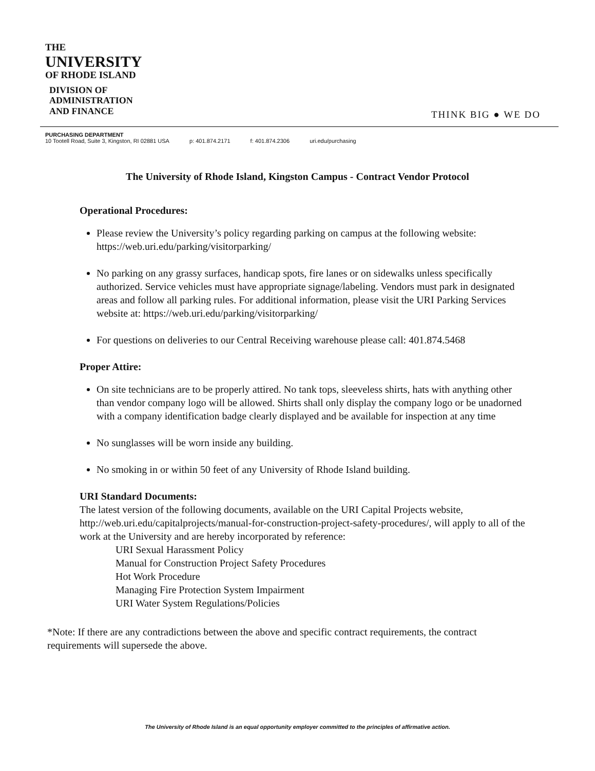THE
UNIVERSITY
OF RHODE ISLAND
DIVISION OF
ADMINISTRATION
AND FINANCE
THINK BIG ● WE DO
PURCHASING DEPARTMENT
10 Tootell Road, Suite 3, Kingston, RI 02881 USA p: 401.874.2171 f: 401.874.2306 uri.edu/purchasing
The University of Rhode Island, Kingston Campus - Contract Vendor Protocol
Operational Procedures:
Please review the University’s policy regarding parking on campus at the following website: https://web.uri.edu/parking/visitorparking/
No parking on any grassy surfaces, handicap spots, fire lanes or on sidewalks unless specifically authorized. Service vehicles must have appropriate signage/labeling. Vendors must park in designated areas and follow all parking rules. For additional information, please visit the URI Parking Services website at: https://web.uri.edu/parking/visitorparking/
For questions on deliveries to our Central Receiving warehouse please call: 401.874.5468
Proper Attire:
On site technicians are to be properly attired. No tank tops, sleeveless shirts, hats with anything other than vendor company logo will be allowed. Shirts shall only display the company logo or be unadorned with a company identification badge clearly displayed and be available for inspection at any time
No sunglasses will be worn inside any building.
No smoking in or within 50 feet of any University of Rhode Island building.
URI Standard Documents:
The latest version of the following documents, available on the URI Capital Projects website, http://web.uri.edu/capitalprojects/manual-for-construction-project-safety-procedures/, will apply to all of the work at the University and are hereby incorporated by reference:
URI Sexual Harassment Policy
Manual for Construction Project Safety Procedures
Hot Work Procedure
Managing Fire Protection System Impairment
URI Water System Regulations/Policies
*Note: If there are any contradictions between the above and specific contract requirements, the contract requirements will supersede the above.
The University of Rhode Island is an equal opportunity employer committed to the principles of affirmative action.